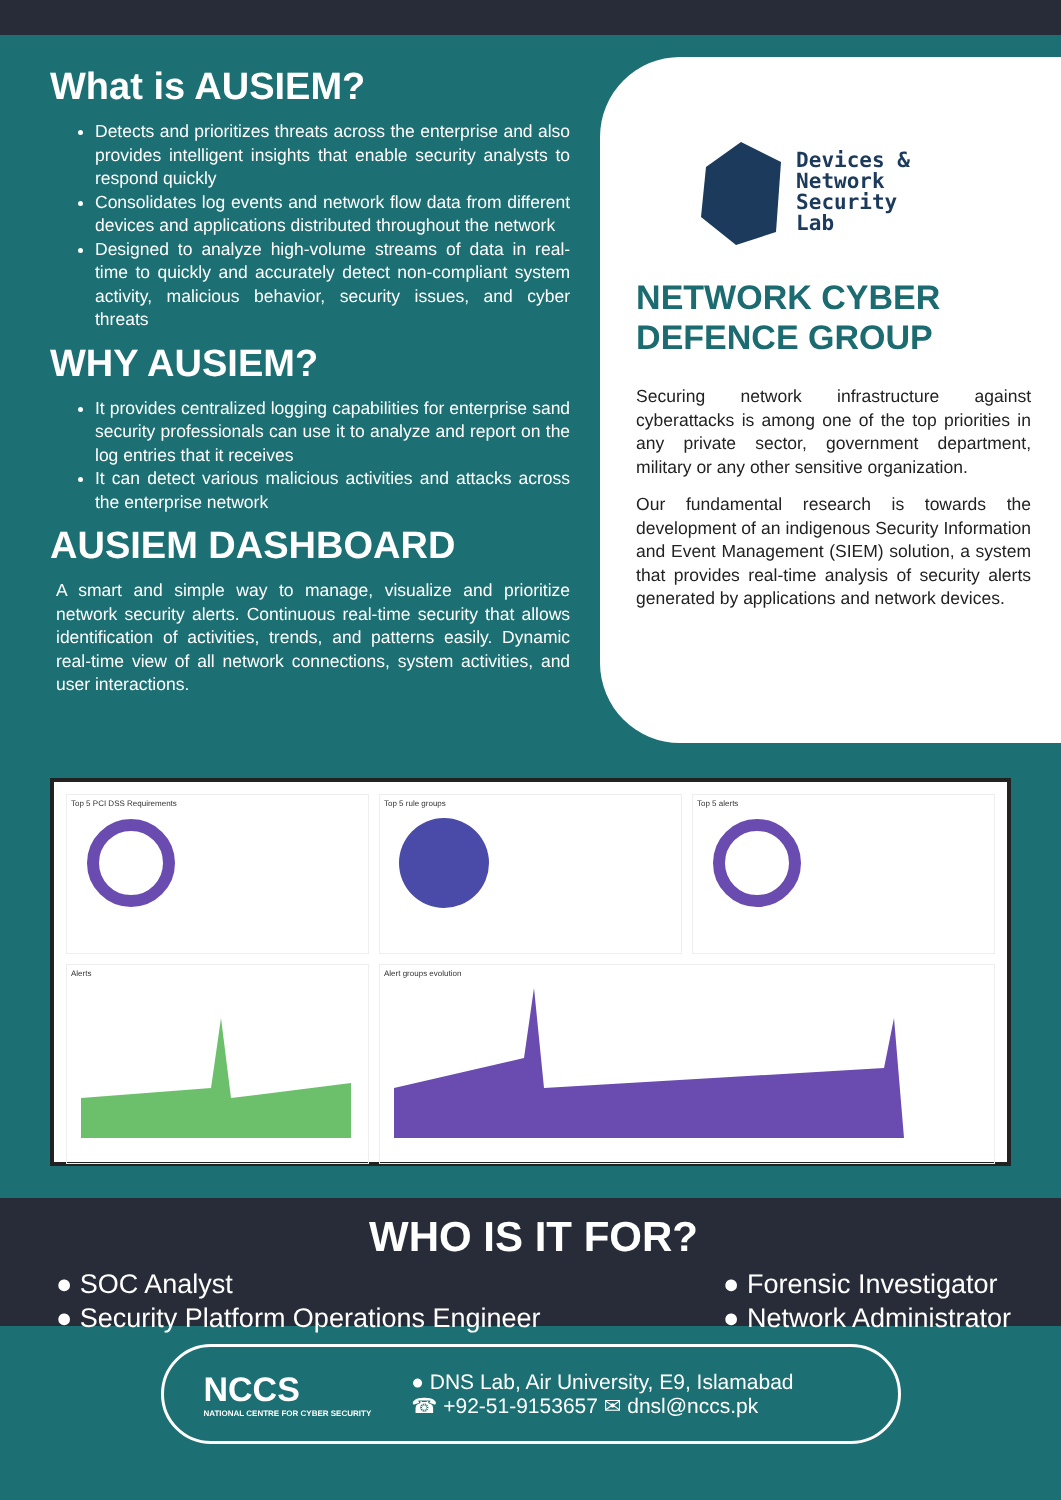What is AUSIEM?
Detects and prioritizes threats across the enterprise and also provides intelligent insights that enable security analysts to respond quickly
Consolidates log events and network flow data from different devices and applications distributed throughout the network
Designed to analyze high-volume streams of data in real-time to quickly and accurately detect non-compliant system activity, malicious behavior, security issues, and cyber threats
WHY AUSIEM?
It provides centralized logging capabilities for enterprise sand security professionals can use it to analyze and report on the log entries that it receives
It can detect various malicious activities and attacks across the enterprise network
AUSIEM DASHBOARD
A smart and simple way to manage, visualize and prioritize network security alerts. Continuous real-time security that allows identification of activities, trends, and patterns easily. Dynamic real-time view of all network connections, system activities, and user interactions.
Devices &
Network
Security
Lab
NETWORK CYBER DEFENCE GROUP
Securing network infrastructure against cyberattacks is among one of the top priorities in any private sector, government department, military or any other sensitive organization.
Our fundamental research is towards the development of an indigenous Security Information and Event Management (SIEM) solution, a system that provides real-time analysis of security alerts generated by applications and network devices.
Top 5 PCI DSS Requirements
Top 5 rule groups
Top 5 alerts
Alerts
Alert groups evolution
WHO IS IT FOR?
● SOC Analyst
● Security Platform Operations Engineer
● Forensic Investigator
● Network Administrator
NCCS
NATIONAL CENTRE FOR CYBER SECURITY
● DNS Lab, Air University, E9, Islamabad
☎ +92-51-9153657 ✉ dnsl@nccs.pk